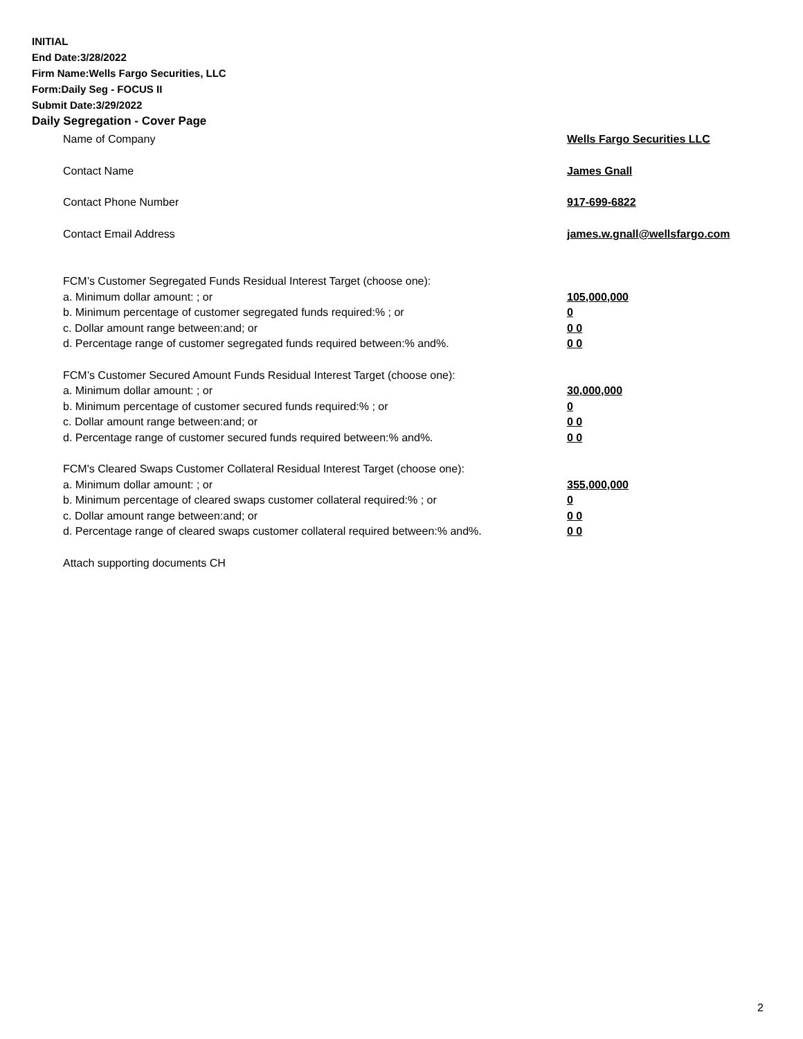INITIAL
End Date:3/28/2022
Firm Name:Wells Fargo Securities, LLC
Form:Daily Seg - FOCUS II
Submit Date:3/29/2022
Daily Segregation - Cover Page
Name of Company Wells Fargo Securities LLC
Contact Name James Gnall
Contact Phone Number 917-699-6822
Contact Email Address james.w.gnall@wellsfargo.com
FCM’s Customer Segregated Funds Residual Interest Target (choose one):
a. Minimum dollar amount: ; or 105,000,000
b. Minimum percentage of customer segregated funds required:% ; or 0
c. Dollar amount range between:and; or 0 0
d. Percentage range of customer segregated funds required between:% and%. 0 0
FCM’s Customer Secured Amount Funds Residual Interest Target (choose one):
a. Minimum dollar amount: ; or 30,000,000
b. Minimum percentage of customer secured funds required:% ; or 0
c. Dollar amount range between:and; or 0 0
d. Percentage range of customer secured funds required between:% and%. 0 0
FCM's Cleared Swaps Customer Collateral Residual Interest Target (choose one):
a. Minimum dollar amount: ; or 355,000,000
b. Minimum percentage of cleared swaps customer collateral required:% ; or 0
c. Dollar amount range between:and; or 0 0
d. Percentage range of cleared swaps customer collateral required between:% and%.
0 0
Attach supporting documents CH
2